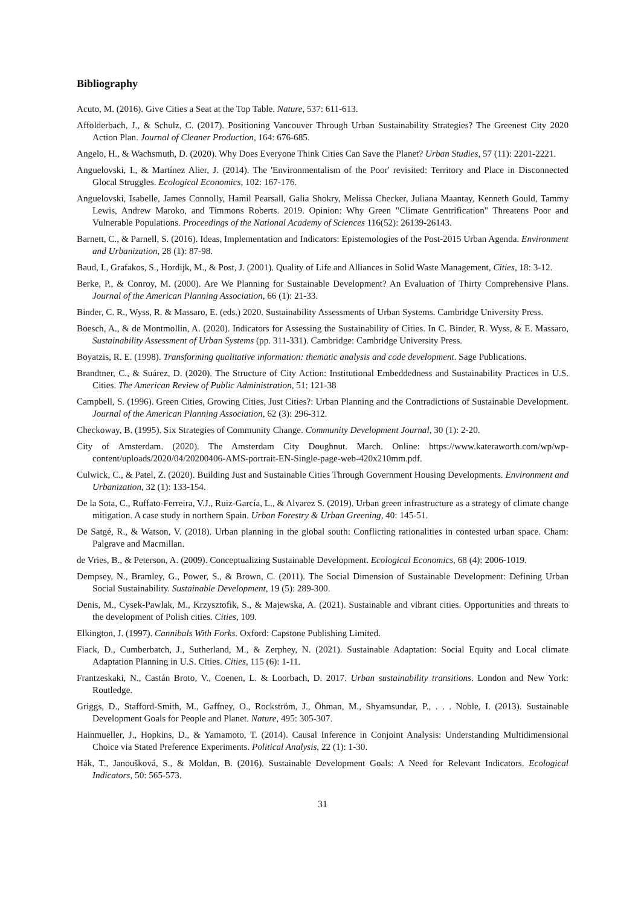Bibliography
Acuto, M. (2016). Give Cities a Seat at the Top Table. Nature, 537: 611-613.
Affolderbach, J., & Schulz, C. (2017). Positioning Vancouver Through Urban Sustainability Strategies? The Greenest City 2020 Action Plan. Journal of Cleaner Production, 164: 676-685.
Angelo, H., & Wachsmuth, D. (2020). Why Does Everyone Think Cities Can Save the Planet? Urban Studies, 57 (11): 2201-2221.
Anguelovski, I., & Martínez Alier, J. (2014). The 'Environmentalism of the Poor' revisited: Territory and Place in Disconnected Glocal Struggles. Ecological Economics, 102: 167-176.
Anguelovski, Isabelle, James Connolly, Hamil Pearsall, Galia Shokry, Melissa Checker, Juliana Maantay, Kenneth Gould, Tammy Lewis, Andrew Maroko, and Timmons Roberts. 2019. Opinion: Why Green "Climate Gentrification" Threatens Poor and Vulnerable Populations. Proceedings of the National Academy of Sciences 116(52): 26139-26143.
Barnett, C., & Parnell, S. (2016). Ideas, Implementation and Indicators: Epistemologies of the Post-2015 Urban Agenda. Environment and Urbanization, 28 (1): 87-98.
Baud, I., Grafakos, S., Hordijk, M., & Post, J. (2001). Quality of Life and Alliances in Solid Waste Management, Cities, 18: 3-12.
Berke, P., & Conroy, M. (2000). Are We Planning for Sustainable Development? An Evaluation of Thirty Comprehensive Plans. Journal of the American Planning Association, 66 (1): 21-33.
Binder, C. R., Wyss, R. & Massaro, E. (eds.) 2020. Sustainability Assessments of Urban Systems. Cambridge University Press.
Boesch, A., & de Montmollin, A. (2020). Indicators for Assessing the Sustainability of Cities. In C. Binder, R. Wyss, & E. Massaro, Sustainability Assessment of Urban Systems (pp. 311-331). Cambridge: Cambridge University Press.
Boyatzis, R. E. (1998). Transforming qualitative information: thematic analysis and code development. Sage Publications.
Brandtner, C., & Suárez, D. (2020). The Structure of City Action: Institutional Embeddedness and Sustainability Practices in U.S. Cities. The American Review of Public Administration, 51: 121-38
Campbell, S. (1996). Green Cities, Growing Cities, Just Cities?: Urban Planning and the Contradictions of Sustainable Development. Journal of the American Planning Association, 62 (3): 296-312.
Checkoway, B. (1995). Six Strategies of Community Change. Community Development Journal, 30 (1): 2-20.
City of Amsterdam. (2020). The Amsterdam City Doughnut. March. Online: https://www.kateraworth.com/wp/wp-content/uploads/2020/04/20200406-AMS-portrait-EN-Single-page-web-420x210mm.pdf.
Culwick, C., & Patel, Z. (2020). Building Just and Sustainable Cities Through Government Housing Developments. Environment and Urbanization, 32 (1): 133-154.
De la Sota, C., Ruffato-Ferreira, V.J., Ruiz-García, L., & Alvarez S. (2019). Urban green infrastructure as a strategy of climate change mitigation. A case study in northern Spain. Urban Forestry & Urban Greening, 40: 145-51.
De Satgé, R., & Watson, V. (2018). Urban planning in the global south: Conflicting rationalities in contested urban space. Cham: Palgrave and Macmillan.
de Vries, B., & Peterson, A. (2009). Conceptualizing Sustainable Development. Ecological Economics, 68 (4): 2006-1019.
Dempsey, N., Bramley, G., Power, S., & Brown, C. (2011). The Social Dimension of Sustainable Development: Defining Urban Social Sustainability. Sustainable Development, 19 (5): 289-300.
Denis, M., Cysek-Pawlak, M., Krzysztofik, S., & Majewska, A. (2021). Sustainable and vibrant cities. Opportunities and threats to the development of Polish cities. Cities, 109.
Elkington, J. (1997). Cannibals With Forks. Oxford: Capstone Publishing Limited.
Fiack, D., Cumberbatch, J., Sutherland, M., & Zerphey, N. (2021). Sustainable Adaptation: Social Equity and Local climate Adaptation Planning in U.S. Cities. Cities, 115 (6): 1-11.
Frantzeskaki, N., Castán Broto, V., Coenen, L. & Loorbach, D. 2017. Urban sustainability transitions. London and New York: Routledge.
Griggs, D., Stafford-Smith, M., Gaffney, O., Rockström, J., Öhman, M., Shyamsundar, P., . . . Noble, I. (2013). Sustainable Development Goals for People and Planet. Nature, 495: 305-307.
Hainmueller, J., Hopkins, D., & Yamamoto, T. (2014). Causal Inference in Conjoint Analysis: Understanding Multidimensional Choice via Stated Preference Experiments. Political Analysis, 22 (1): 1-30.
Hák, T., Janoušková, S., & Moldan, B. (2016). Sustainable Development Goals: A Need for Relevant Indicators. Ecological Indicators, 50: 565-573.
31